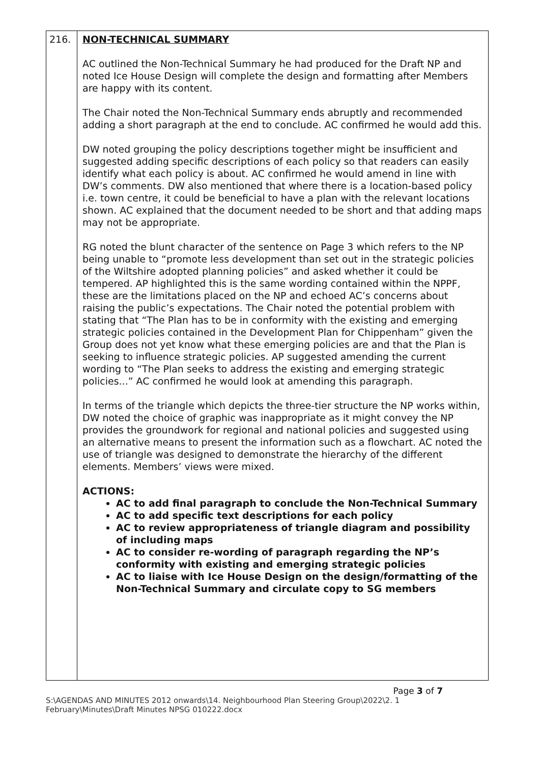| 216. | NON-TECHNICAL SUMMARY AC outlined the Non-Technical Summary he had produced for the Draft NP and noted Ice House Design will complete the design and formatting after Members are happy with its content. The Chair noted the Non-Technical Summary ends abruptly and recommended adding a short paragraph at the end to conclude. AC confirmed he would add this. DW noted grouping the policy descriptions together might be insufficient and suggested adding specific descriptions of each policy so that readers can easily identify what each policy is about. AC confirmed he would amend in line with DW’s comments. DW also mentioned that where there is a location-based policy i.e. town centre, it could be beneficial to have a plan with the relevant locations shown. AC explained that the document needed to be short and that adding maps may not be appropriate. RG noted the blunt character of the sentence on Page 3 which refers to the NP being unable to “promote less development than set out in the strategic policies of the Wiltshire adopted planning policies” and asked whether it could be tempered. AP highlighted this is the same wording contained within the NPPF, these are the limitations placed on the NP and echoed AC’s concerns about raising the public’s expectations. The Chair noted the potential problem with stating that “The Plan has to be in conformity with the existing and emerging strategic policies contained in the Development Plan for Chippenham” given the Group does not yet know what these emerging policies are and that the Plan is seeking to influence strategic policies. AP suggested amending the current wording to “The Plan seeks to address the existing and emerging strategic policies...” AC confirmed he would look at amending this paragraph. In terms of the triangle which depicts the three-tier structure the NP works within, DW noted the choice of graphic was inappropriate as it might convey the NP provides the groundwork for regional and national policies and suggested using an alternative means to present the information such as a flowchart. AC noted the use of triangle was designed to demonstrate the hierarchy of the different elements. Members’ views were mixed. ACTIONS: AC to add final paragraph to conclude the Non-Technical Summary AC to add specific text descriptions for each policy AC to review appropriateness of triangle diagram and possibility of including maps AC to consider re-wording of paragraph regarding the NP’s conformity with existing and emerging strategic policies AC to liaise with Ice House Design on the design/formatting of the Non-Technical Summary and circulate copy to SG members |
Page 3 of 7
S:\AGENDAS AND MINUTES 2012 onwards\14. Neighbourhood Plan Steering Group\2022\2. 1 February\Minutes\Draft Minutes NPSG 010222.docx